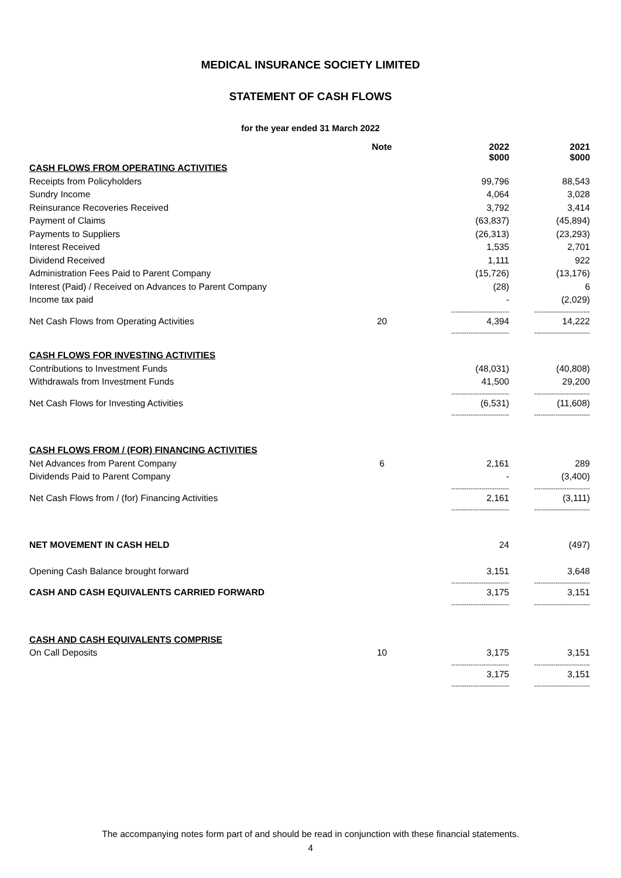MEDICAL INSURANCE SOCIETY LIMITED
STATEMENT OF CASH FLOWS
for the year ended 31 March 2022
| | Note | 2022 $000 | 2021 $000 |
| --- | --- | --- | --- |
| CASH FLOWS FROM OPERATING ACTIVITIES | | | |
| Receipts from Policyholders | | 99,796 | 88,543 |
| Sundry Income | | 4,064 | 3,028 |
| Reinsurance Recoveries Received | | 3,792 | 3,414 |
| Payment of Claims | | (63,837) | (45,894) |
| Payments to Suppliers | | (26,313) | (23,293) |
| Interest Received | | 1,535 | 2,701 |
| Dividend Received | | 1,111 | 922 |
| Administration Fees Paid to Parent Company | | (15,726) | (13,176) |
| Interest (Paid) / Received on Advances to Parent Company | | (28) | 6 |
| Income tax paid | | - | (2,029) |
| | | --------------------------- | -------------------------- |
| Net Cash Flows from Operating Activities | 20 | 4,394 | 14,222 |
| | | --------------------------- | -------------------------- |
| CASH FLOWS FOR INVESTING ACTIVITIES | | | |
| Contributions to Investment Funds | | (48,031) | (40,808) |
| Withdrawals from Investment Funds | | 41,500 | 29,200 |
| | | --------------------------- | -------------------------- |
| Net Cash Flows for Investing Activities | | (6,531) | (11,608) |
| | | --------------------------- | -------------------------- |
| CASH FLOWS FROM / (FOR) FINANCING ACTIVITIES | | | |
| Net Advances from Parent Company | 6 | 2,161 | 289 |
| Dividends Paid to Parent Company | | - | (3,400) |
| | | --------------------------- | -------------------------- |
| Net Cash Flows from / (for) Financing Activities | | 2,161 | (3,111) |
| | | --------------------------- | -------------------------- |
| NET MOVEMENT IN CASH HELD | | 24 | (497) |
| Opening Cash Balance brought forward | | 3,151 | 3,648 |
| | | --------------------------- | -------------------------- |
| CASH AND CASH EQUIVALENTS CARRIED FORWARD | | 3,175 | 3,151 |
| | | --------------------------- | -------------------------- |
| CASH AND CASH EQUIVALENTS COMPRISE | | | |
| On Call Deposits | 10 | 3,175 | 3,151 |
| | | --------------------------- | -------------------------- |
| | | 3,175 | 3,151 |
| | | --------------------------- | -------------------------- |
The accompanying notes form part of and should be read in conjunction with these financial statements.
4